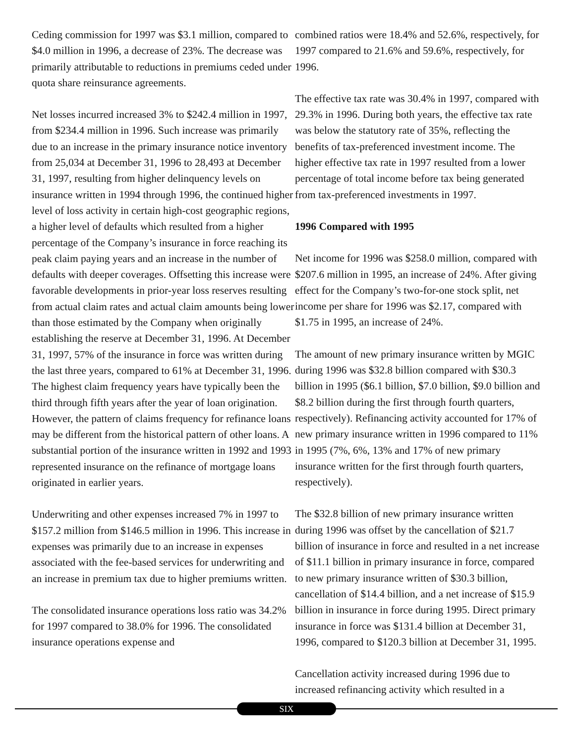Ceding commission for 1997 was $3.1 million, compared to $4.0 million in 1996, a decrease of 23%. The decrease was primarily attributable to reductions in premiums ceded under quota share reinsurance agreements.
Net losses incurred increased 3% to $242.4 million in 1997, from $234.4 million in 1996. Such increase was primarily due to an increase in the primary insurance notice inventory from 25,034 at December 31, 1996 to 28,493 at December 31, 1997, resulting from higher delinquency levels on insurance written in 1994 through 1996, the continued higher level of loss activity in certain high-cost geographic regions, a higher level of defaults which resulted from a higher percentage of the Company’s insurance in force reaching its peak claim paying years and an increase in the number of defaults with deeper coverages. Offsetting this increase were favorable developments in prior-year loss reserves resulting from actual claim rates and actual claim amounts being lower than those estimated by the Company when originally establishing the reserve at December 31, 1996. At December 31, 1997, 57% of the insurance in force was written during the last three years, compared to 61% at December 31, 1996. The highest claim frequency years have typically been the third through fifth years after the year of loan origination. However, the pattern of claims frequency for refinance loans may be different from the historical pattern of other loans. A substantial portion of the insurance written in 1992 and 1993 represented insurance on the refinance of mortgage loans originated in earlier years.
Underwriting and other expenses increased 7% in 1997 to $157.2 million from $146.5 million in 1996. This increase in expenses was primarily due to an increase in expenses associated with the fee-based services for underwriting and an increase in premium tax due to higher premiums written.
The consolidated insurance operations loss ratio was 34.2% for 1997 compared to 38.0% for 1996. The consolidated insurance operations expense and
combined ratios were 18.4% and 52.6%, respectively, for 1997 compared to 21.6% and 59.6%, respectively, for 1996.
The effective tax rate was 30.4% in 1997, compared with 29.3% in 1996. During both years, the effective tax rate was below the statutory rate of 35%, reflecting the benefits of tax-preferenced investment income. The higher effective tax rate in 1997 resulted from a lower percentage of total income before tax being generated from tax-preferenced investments in 1997.
1996 Compared with 1995
Net income for 1996 was $258.0 million, compared with $207.6 million in 1995, an increase of 24%. After giving effect for the Company’s two-for-one stock split, net income per share for 1996 was $2.17, compared with $1.75 in 1995, an increase of 24%.
The amount of new primary insurance written by MGIC during 1996 was $32.8 billion compared with $30.3 billion in 1995 ($6.1 billion, $7.0 billion, $9.0 billion and $8.2 billion during the first through fourth quarters, respectively). Refinancing activity accounted for 17% of new primary insurance written in 1996 compared to 11% in 1995 (7%, 6%, 13% and 17% of new primary insurance written for the first through fourth quarters, respectively).
The $32.8 billion of new primary insurance written during 1996 was offset by the cancellation of $21.7 billion of insurance in force and resulted in a net increase of $11.1 billion in primary insurance in force, compared to new primary insurance written of $30.3 billion, cancellation of $14.4 billion, and a net increase of $15.9 billion in insurance in force during 1995. Direct primary insurance in force was $131.4 billion at December 31, 1996, compared to $120.3 billion at December 31, 1995.
Cancellation activity increased during 1996 due to increased refinancing activity which resulted in a
SIX